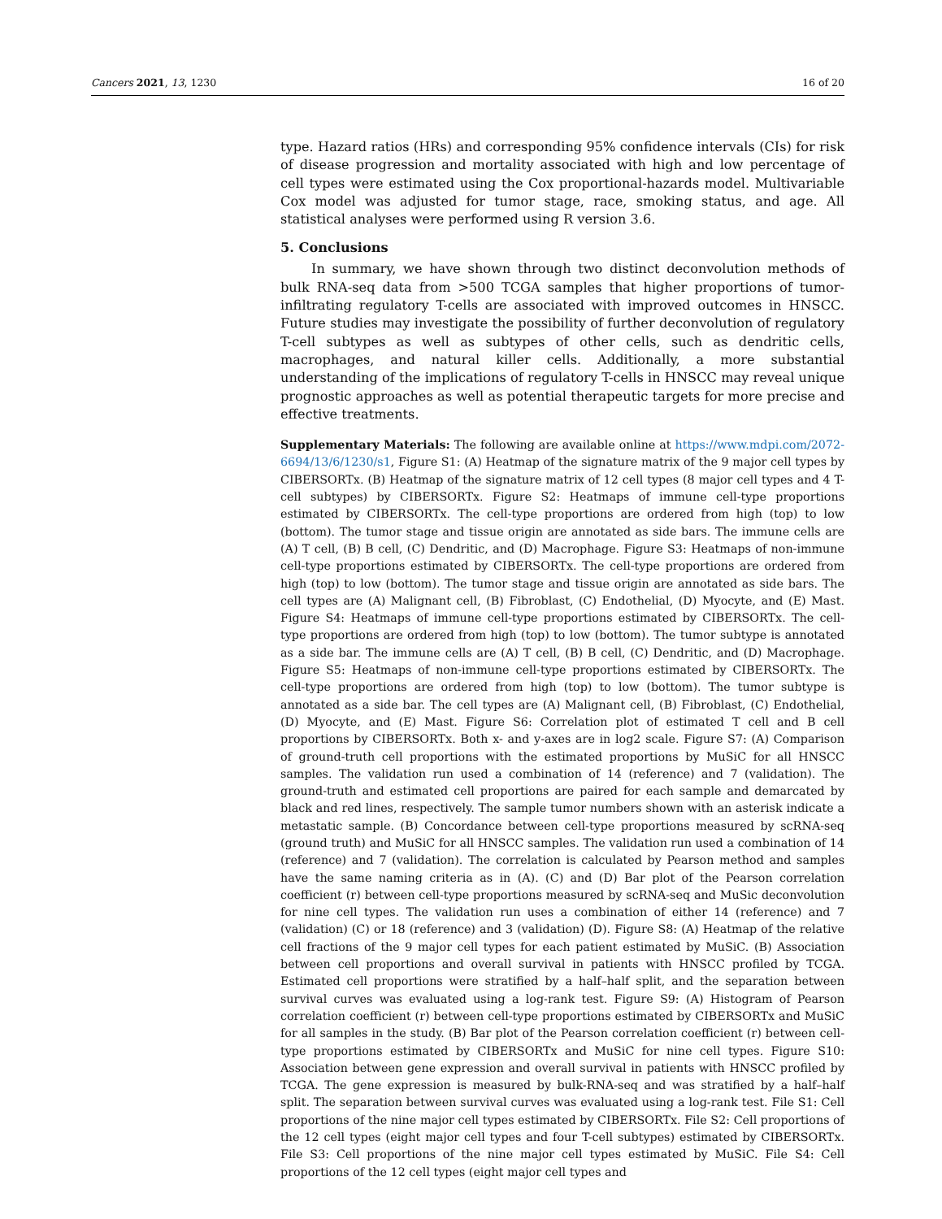Cancers 2021, 13, 1230 16 of 20
type. Hazard ratios (HRs) and corresponding 95% confidence intervals (CIs) for risk of disease progression and mortality associated with high and low percentage of cell types were estimated using the Cox proportional-hazards model. Multivariable Cox model was adjusted for tumor stage, race, smoking status, and age. All statistical analyses were performed using R version 3.6.
5. Conclusions
In summary, we have shown through two distinct deconvolution methods of bulk RNA-seq data from >500 TCGA samples that higher proportions of tumor-infiltrating regulatory T-cells are associated with improved outcomes in HNSCC. Future studies may investigate the possibility of further deconvolution of regulatory T-cell subtypes as well as subtypes of other cells, such as dendritic cells, macrophages, and natural killer cells. Additionally, a more substantial understanding of the implications of regulatory T-cells in HNSCC may reveal unique prognostic approaches as well as potential therapeutic targets for more precise and effective treatments.
Supplementary Materials: The following are available online at https://www.mdpi.com/2072-6694/13/6/1230/s1, Figure S1: (A) Heatmap of the signature matrix of the 9 major cell types by CIBERSORTx. (B) Heatmap of the signature matrix of 12 cell types (8 major cell types and 4 T-cell subtypes) by CIBERSORTx. Figure S2: Heatmaps of immune cell-type proportions estimated by CIBERSORTx. The cell-type proportions are ordered from high (top) to low (bottom). The tumor stage and tissue origin are annotated as side bars. The immune cells are (A) T cell, (B) B cell, (C) Dendritic, and (D) Macrophage. Figure S3: Heatmaps of non-immune cell-type proportions estimated by CIBERSORTx. The cell-type proportions are ordered from high (top) to low (bottom). The tumor stage and tissue origin are annotated as side bars. The cell types are (A) Malignant cell, (B) Fibroblast, (C) Endothelial, (D) Myocyte, and (E) Mast. Figure S4: Heatmaps of immune cell-type proportions estimated by CIBERSORTx. The cell-type proportions are ordered from high (top) to low (bottom). The tumor subtype is annotated as a side bar. The immune cells are (A) T cell, (B) B cell, (C) Dendritic, and (D) Macrophage. Figure S5: Heatmaps of non-immune cell-type proportions estimated by CIBERSORTx. The cell-type proportions are ordered from high (top) to low (bottom). The tumor subtype is annotated as a side bar. The cell types are (A) Malignant cell, (B) Fibroblast, (C) Endothelial, (D) Myocyte, and (E) Mast. Figure S6: Correlation plot of estimated T cell and B cell proportions by CIBERSORTx. Both x- and y-axes are in log2 scale. Figure S7: (A) Comparison of ground-truth cell proportions with the estimated proportions by MuSiC for all HNSCC samples. The validation run used a combination of 14 (reference) and 7 (validation). The ground-truth and estimated cell proportions are paired for each sample and demarcated by black and red lines, respectively. The sample tumor numbers shown with an asterisk indicate a metastatic sample. (B) Concordance between cell-type proportions measured by scRNA-seq (ground truth) and MuSiC for all HNSCC samples. The validation run used a combination of 14 (reference) and 7 (validation). The correlation is calculated by Pearson method and samples have the same naming criteria as in (A). (C) and (D) Bar plot of the Pearson correlation coefficient (r) between cell-type proportions measured by scRNA-seq and MuSic deconvolution for nine cell types. The validation run uses a combination of either 14 (reference) and 7 (validation) (C) or 18 (reference) and 3 (validation) (D). Figure S8: (A) Heatmap of the relative cell fractions of the 9 major cell types for each patient estimated by MuSiC. (B) Association between cell proportions and overall survival in patients with HNSCC profiled by TCGA. Estimated cell proportions were stratified by a half–half split, and the separation between survival curves was evaluated using a log-rank test. Figure S9: (A) Histogram of Pearson correlation coefficient (r) between cell-type proportions estimated by CIBERSORTx and MuSiC for all samples in the study. (B) Bar plot of the Pearson correlation coefficient (r) between cell-type proportions estimated by CIBERSORTx and MuSiC for nine cell types. Figure S10: Association between gene expression and overall survival in patients with HNSCC profiled by TCGA. The gene expression is measured by bulk-RNA-seq and was stratified by a half–half split. The separation between survival curves was evaluated using a log-rank test. File S1: Cell proportions of the nine major cell types estimated by CIBERSORTx. File S2: Cell proportions of the 12 cell types (eight major cell types and four T-cell subtypes) estimated by CIBERSORTx. File S3: Cell proportions of the nine major cell types estimated by MuSiC. File S4: Cell proportions of the 12 cell types (eight major cell types and